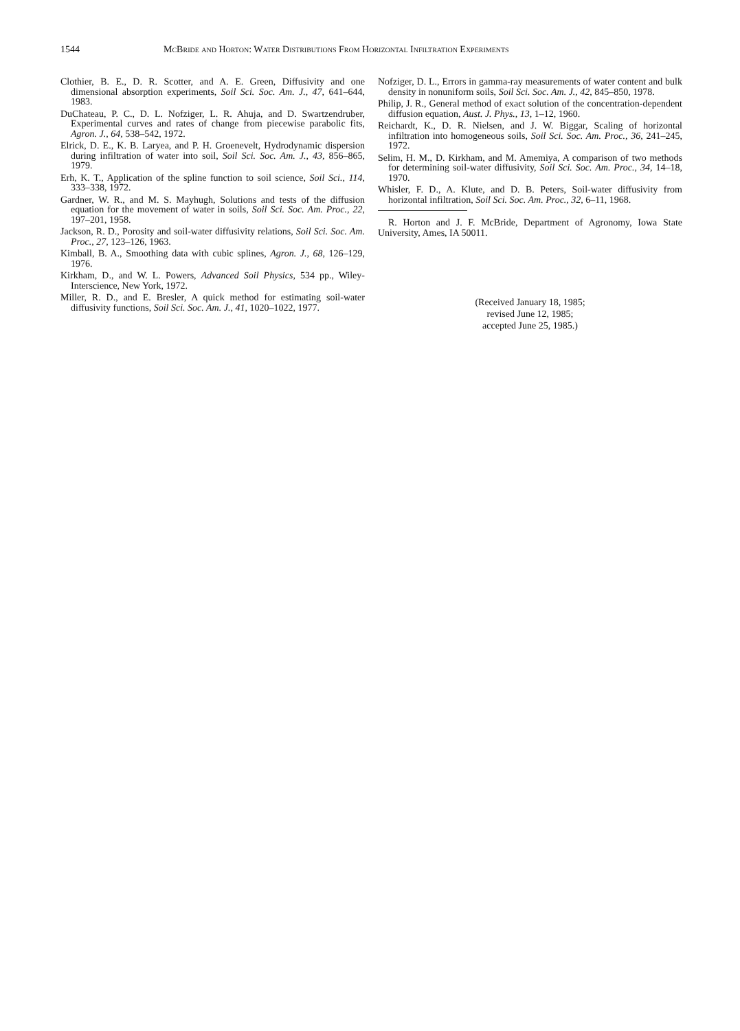1544 McBride and Horton: Water Distributions From Horizontal Infiltration Experiments
Clothier, B. E., D. R. Scotter, and A. E. Green, Diffusivity and one dimensional absorption experiments, Soil Sci. Soc. Am. J., 47, 641–644, 1983.
DuChateau, P. C., D. L. Nofziger, L. R. Ahuja, and D. Swartzendruber, Experimental curves and rates of change from piecewise parabolic fits, Agron. J., 64, 538–542, 1972.
Elrick, D. E., K. B. Laryea, and P. H. Groenevelt, Hydrodynamic dispersion during infiltration of water into soil, Soil Sci. Soc. Am. J., 43, 856–865, 1979.
Erh, K. T., Application of the spline function to soil science, Soil Sci., 114, 333–338, 1972.
Gardner, W. R., and M. S. Mayhugh, Solutions and tests of the diffusion equation for the movement of water in soils, Soil Sci. Soc. Am. Proc., 22, 197–201, 1958.
Jackson, R. D., Porosity and soil-water diffusivity relations, Soil Sci. Soc. Am. Proc., 27, 123–126, 1963.
Kimball, B. A., Smoothing data with cubic splines, Agron. J., 68, 126–129, 1976.
Kirkham, D., and W. L. Powers, Advanced Soil Physics, 534 pp., Wiley-Interscience, New York, 1972.
Miller, R. D., and E. Bresler, A quick method for estimating soil-water diffusivity functions, Soil Sci. Soc. Am. J., 41, 1020–1022, 1977.
Nofziger, D. L., Errors in gamma-ray measurements of water content and bulk density in nonuniform soils, Soil Sci. Soc. Am. J., 42, 845–850, 1978.
Philip, J. R., General method of exact solution of the concentration-dependent diffusion equation, Aust. J. Phys., 13, 1–12, 1960.
Reichardt, K., D. R. Nielsen, and J. W. Biggar, Scaling of horizontal infiltration into homogeneous soils, Soil Sci. Soc. Am. Proc., 36, 241–245, 1972.
Selim, H. M., D. Kirkham, and M. Amemiya, A comparison of two methods for determining soil-water diffusivity, Soil Sci. Soc. Am. Proc., 34, 14–18, 1970.
Whisler, F. D., A. Klute, and D. B. Peters, Soil-water diffusivity from horizontal infiltration, Soil Sci. Soc. Am. Proc., 32, 6–11, 1968.
R. Horton and J. F. McBride, Department of Agronomy, Iowa State University, Ames, IA 50011.
(Received January 18, 1985;
revised June 12, 1985;
accepted June 25, 1985.)